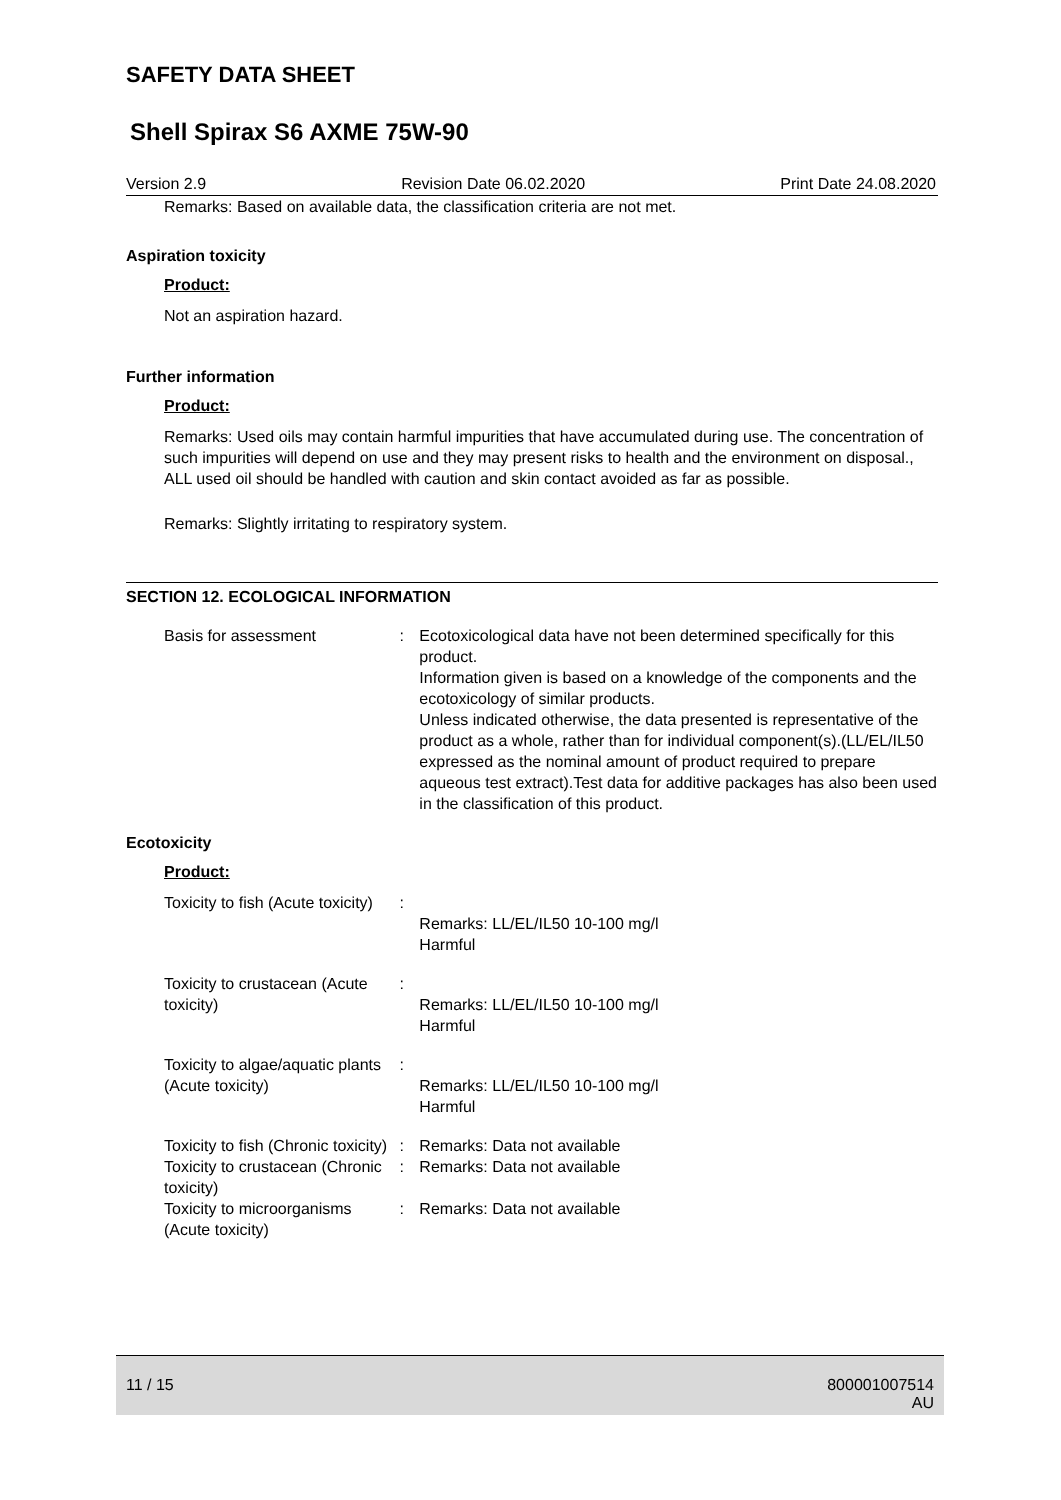SAFETY DATA SHEET
Shell Spirax S6 AXME 75W-90
Version 2.9 Revision Date 06.02.2020 Print Date 24.08.2020
Remarks: Based on available data, the classification criteria are not met.
Aspiration toxicity
Product:
Not an aspiration hazard.
Further information
Product:
Remarks: Used oils may contain harmful impurities that have accumulated during use. The concentration of such impurities will depend on use and they may present risks to health and the environment on disposal., ALL used oil should be handled with caution and skin contact avoided as far as possible.
Remarks: Slightly irritating to respiratory system.
SECTION 12. ECOLOGICAL INFORMATION
Basis for assessment : Ecotoxicological data have not been determined specifically for this product.
Information given is based on a knowledge of the components and the ecotoxicology of similar products.
Unless indicated otherwise, the data presented is representative of the product as a whole, rather than for individual component(s).(LL/EL/IL50 expressed as the nominal amount of product required to prepare aqueous test extract).Test data for additive packages has also been used in the classification of this product.
Ecotoxicity
Product:
Toxicity to fish (Acute toxicity)
:
Remarks: LL/EL/IL50 10-100 mg/l
Harmful
Toxicity to crustacean (Acute toxicity)
:
Remarks: LL/EL/IL50 10-100 mg/l
Harmful
Toxicity to algae/aquatic plants (Acute toxicity)
:
Remarks: LL/EL/IL50 10-100 mg/l
Harmful
Toxicity to fish (Chronic toxicity)
: Remarks: Data not available
Toxicity to crustacean (Chronic toxicity)
: Remarks: Data not available
Toxicity to microorganisms (Acute toxicity)
: Remarks: Data not available
11 / 15 800001007514
AU